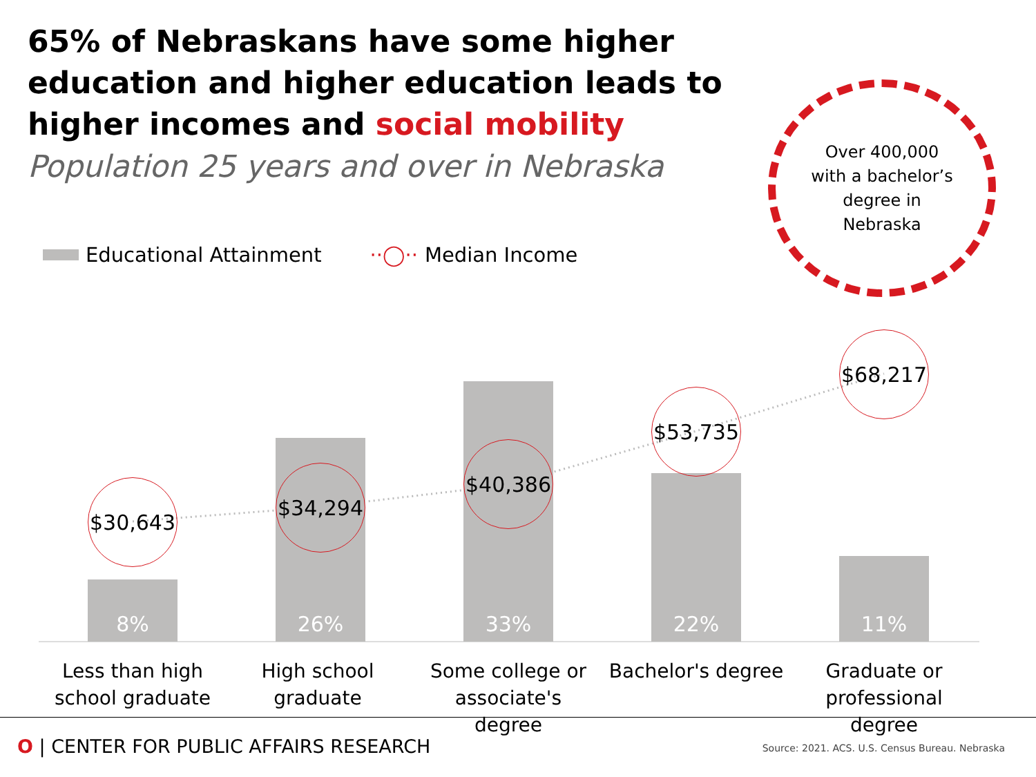65% of Nebraskans have some higher education and higher education leads to higher incomes and social mobility
Population 25 years and over in Nebraska
Over 400,000
with a bachelor’s
degree in
Nebraska
Educational Attainment ··◯·· Median Income
8%
26%
33%
22%
11%
$30,643
$34,294
$40,386
$53,735
$68,217
Less than high school graduate
High school graduate
Some college or associate's degree
Bachelor's degree
Graduate or professional degree
O | CENTER FOR PUBLIC AFFAIRS RESEARCH
Source: 2021. ACS. U.S. Census Bureau. Nebraska